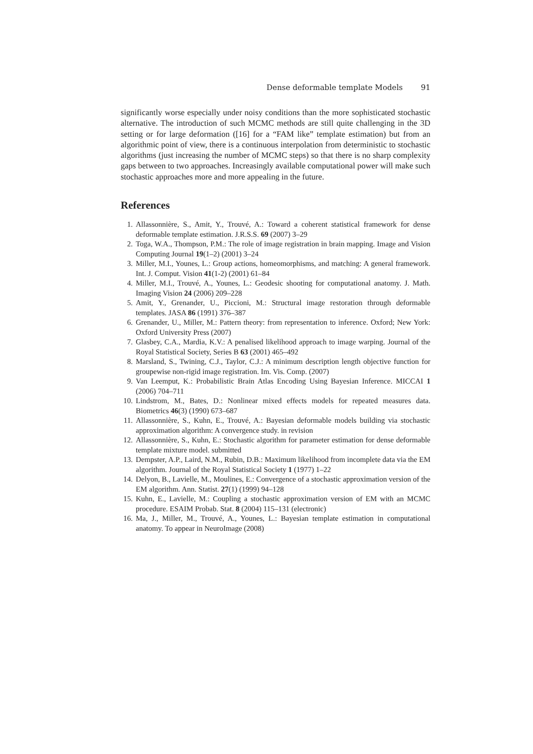Dense deformable template Models 91
significantly worse especially under noisy conditions than the more sophisticated stochastic alternative. The introduction of such MCMC methods are still quite challenging in the 3D setting or for large deformation ([16] for a “FAM like” template estimation) but from an algorithmic point of view, there is a continuous interpolation from deterministic to stochastic algorithms (just increasing the number of MCMC steps) so that there is no sharp complexity gaps between to two approaches. Increasingly available computational power will make such stochastic approaches more and more appealing in the future.
References
1. Allassonnière, S., Amit, Y., Trouvé, A.: Toward a coherent statistical framework for dense deformable template estimation. J.R.S.S. 69 (2007) 3–29
2. Toga, W.A., Thompson, P.M.: The role of image registration in brain mapping. Image and Vision Computing Journal 19(1–2) (2001) 3–24
3. Miller, M.I., Younes, L.: Group actions, homeomorphisms, and matching: A general framework. Int. J. Comput. Vision 41(1-2) (2001) 61–84
4. Miller, M.I., Trouvé, A., Younes, L.: Geodesic shooting for computational anatomy. J. Math. Imaging Vision 24 (2006) 209–228
5. Amit, Y., Grenander, U., Piccioni, M.: Structural image restoration through deformable templates. JASA 86 (1991) 376–387
6. Grenander, U., Miller, M.: Pattern theory: from representation to inference. Oxford; New York: Oxford University Press (2007)
7. Glasbey, C.A., Mardia, K.V.: A penalised likelihood approach to image warping. Journal of the Royal Statistical Society, Series B 63 (2001) 465–492
8. Marsland, S., Twining, C.J., Taylor, C.J.: A minimum description length objective function for groupewise non-rigid image registration. Im. Vis. Comp. (2007)
9. Van Leemput, K.: Probabilistic Brain Atlas Encoding Using Bayesian Inference. MICCAI 1 (2006) 704–711
10. Lindstrom, M., Bates, D.: Nonlinear mixed effects models for repeated measures data. Biometrics 46(3) (1990) 673–687
11. Allassonnière, S., Kuhn, E., Trouvé, A.: Bayesian deformable models building via stochastic approximation algorithm: A convergence study. in revision
12. Allassonnière, S., Kuhn, E.: Stochastic algorithm for parameter estimation for dense deformable template mixture model. submitted
13. Dempster, A.P., Laird, N.M., Rubin, D.B.: Maximum likelihood from incomplete data via the EM algorithm. Journal of the Royal Statistical Society 1 (1977) 1–22
14. Delyon, B., Lavielle, M., Moulines, E.: Convergence of a stochastic approximation version of the EM algorithm. Ann. Statist. 27(1) (1999) 94–128
15. Kuhn, E., Lavielle, M.: Coupling a stochastic approximation version of EM with an MCMC procedure. ESAIM Probab. Stat. 8 (2004) 115–131 (electronic)
16. Ma, J., Miller, M., Trouvé, A., Younes, L.: Bayesian template estimation in computational anatomy. To appear in NeuroImage (2008)